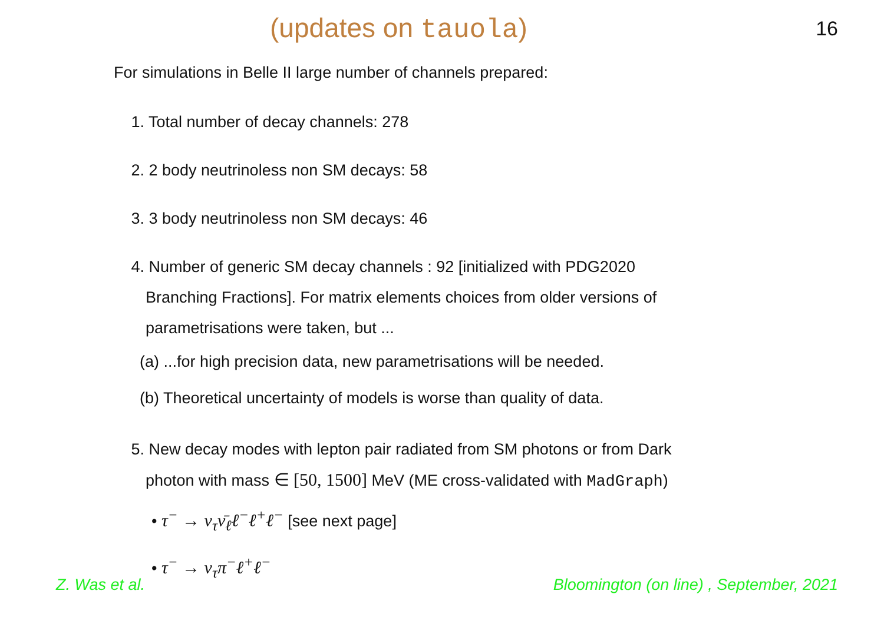(updates on tauola)
16
For simulations in Belle II large number of channels prepared:
1. Total number of decay channels: 278
2. 2 body neutrinoless non SM decays: 58
3. 3 body neutrinoless non SM decays: 46
4. Number of generic SM decay channels : 92 [initialized with PDG2020
Branching Fractions]. For matrix elements choices from older versions of parametrisations were taken, but ...
(a) ...for high precision data, new parametrisations will be needed.
(b) Theoretical uncertainty of models is worse than quality of data.
5. New decay modes with lepton pair radiated from SM photons or from Dark
photon with mass ∈ [50, 1500] MeV (ME cross-validated with MadGraph)
• τ<sup>−</sup> → ν<sub>τ</sub>ν̄<sub>ℓ</sub>ℓ<sup>−</sup>ℓ<sup>+</sup>ℓ<sup>−</sup> [see next page]
• τ<sup>−</sup> → ν<sub>τ</sub>π<sup>−</sup>ℓ<sup>+</sup>ℓ<sup>−</sup>
Z. Was et al. Bloomington (on line) , September, 2021